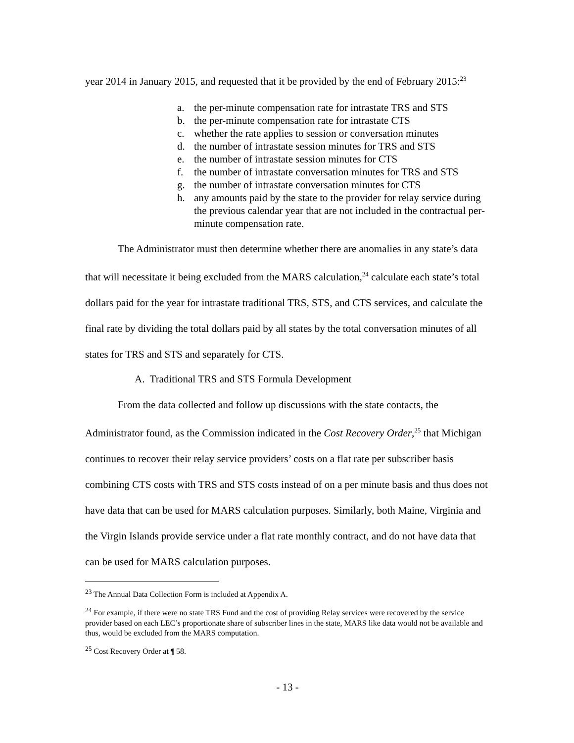year 2014 in January 2015, and requested that it be provided by the end of February 2015:<sup>23</sup>
a. the per-minute compensation rate for intrastate TRS and STS
b. the per-minute compensation rate for intrastate CTS
c. whether the rate applies to session or conversation minutes
d. the number of intrastate session minutes for TRS and STS
e. the number of intrastate session minutes for CTS
f. the number of intrastate conversation minutes for TRS and STS
g. the number of intrastate conversation minutes for CTS
h. any amounts paid by the state to the provider for relay service during the previous calendar year that are not included in the contractual per-minute compensation rate.
The Administrator must then determine whether there are anomalies in any state’s data that will necessitate it being excluded from the MARS calculation,<sup>24</sup> calculate each state’s total dollars paid for the year for intrastate traditional TRS, STS, and CTS services, and calculate the final rate by dividing the total dollars paid by all states by the total conversation minutes of all states for TRS and STS and separately for CTS.
A. Traditional TRS and STS Formula Development
From the data collected and follow up discussions with the state contacts, the Administrator found, as the Commission indicated in the Cost Recovery Order,<sup>25</sup> that Michigan continues to recover their relay service providers’ costs on a flat rate per subscriber basis combining CTS costs with TRS and STS costs instead of on a per minute basis and thus does not have data that can be used for MARS calculation purposes. Similarly, both Maine, Virginia and the Virgin Islands provide service under a flat rate monthly contract, and do not have data that can be used for MARS calculation purposes.
<sup>23</sup> The Annual Data Collection Form is included at Appendix A.
<sup>24</sup> For example, if there were no state TRS Fund and the cost of providing Relay services were recovered by the service provider based on each LEC’s proportionate share of subscriber lines in the state, MARS like data would not be available and thus, would be excluded from the MARS computation.
<sup>25</sup> Cost Recovery Order at ¶ 58.
- 13 -